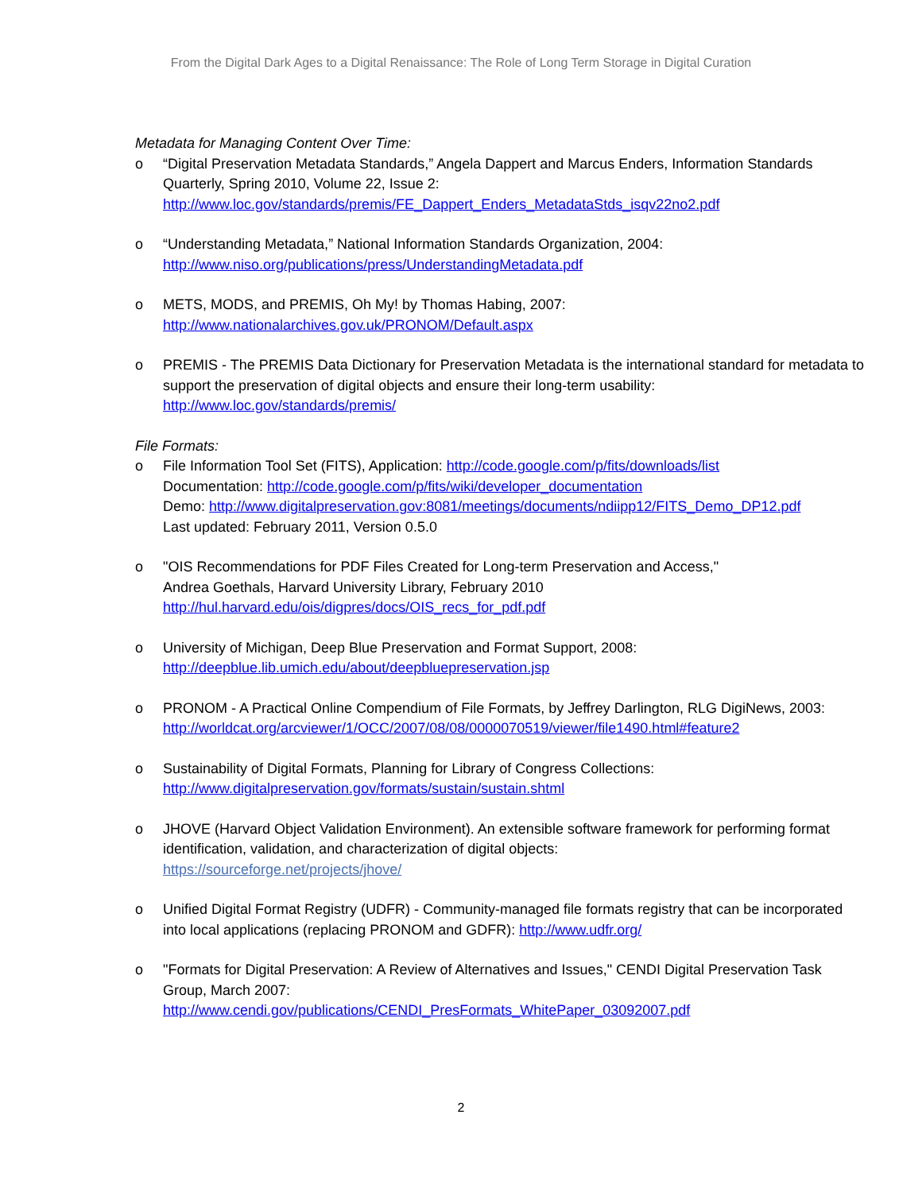From the Digital Dark Ages to a Digital Renaissance: The Role of Long Term Storage in Digital Curation
Metadata for Managing Content Over Time:
o “Digital Preservation Metadata Standards,” Angela Dappert and Marcus Enders, Information Standards Quarterly, Spring 2010, Volume 22, Issue 2:
http://www.loc.gov/standards/premis/FE_Dappert_Enders_MetadataStds_isqv22no2.pdf
o “Understanding Metadata,” National Information Standards Organization, 2004:
http://www.niso.org/publications/press/UnderstandingMetadata.pdf
o METS, MODS, and PREMIS, Oh My! by Thomas Habing, 2007:
http://www.nationalarchives.gov.uk/PRONOM/Default.aspx
o PREMIS - The PREMIS Data Dictionary for Preservation Metadata is the international standard for metadata to support the preservation of digital objects and ensure their long-term usability:
http://www.loc.gov/standards/premis/
File Formats:
o File Information Tool Set (FITS), Application: http://code.google.com/p/fits/downloads/list
Documentation: http://code.google.com/p/fits/wiki/developer_documentation
Demo: http://www.digitalpreservation.gov:8081/meetings/documents/ndiipp12/FITS_Demo_DP12.pdf
Last updated: February 2011, Version 0.5.0
o "OIS Recommendations for PDF Files Created for Long-term Preservation and Access,"
Andrea Goethals, Harvard University Library, February 2010
http://hul.harvard.edu/ois/digpres/docs/OIS_recs_for_pdf.pdf
o University of Michigan, Deep Blue Preservation and Format Support, 2008:
http://deepblue.lib.umich.edu/about/deepbluepreservation.jsp
o PRONOM - A Practical Online Compendium of File Formats, by Jeffrey Darlington, RLG DigiNews, 2003:
http://worldcat.org/arcviewer/1/OCC/2007/08/08/0000070519/viewer/file1490.html#feature2
o Sustainability of Digital Formats, Planning for Library of Congress Collections:
http://www.digitalpreservation.gov/formats/sustain/sustain.shtml
o JHOVE (Harvard Object Validation Environment). An extensible software framework for performing format identification, validation, and characterization of digital objects:
https://sourceforge.net/projects/jhove/
o Unified Digital Format Registry (UDFR) - Community-managed file formats registry that can be incorporated into local applications (replacing PRONOM and GDFR): http://www.udfr.org/
o "Formats for Digital Preservation: A Review of Alternatives and Issues," CENDI Digital Preservation Task Group, March 2007:
http://www.cendi.gov/publications/CENDI_PresFormats_WhitePaper_03092007.pdf
2